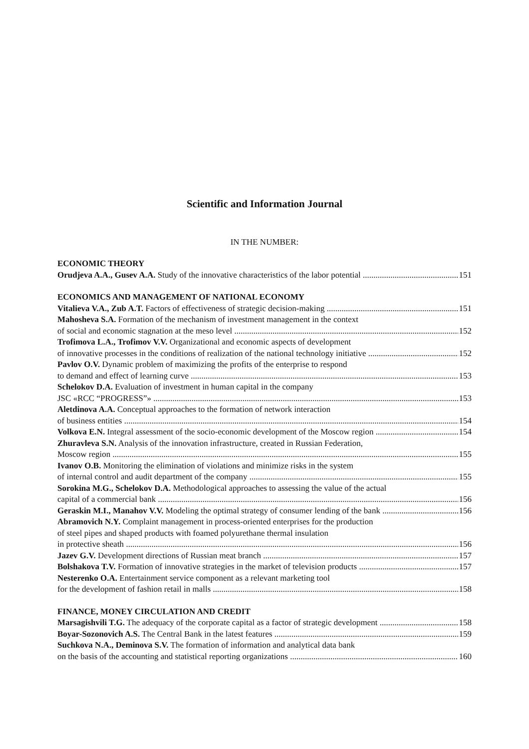Scientific and Information Journal
IN THE NUMBER:
ECONOMIC THEORY
Orudjeva A.A., Gusev A.A. Study of the innovative characteristics of the labor potential 151
ECONOMICS AND MANAGEMENT OF NATIONAL ECONOMY
Vitalieva V.A., Zub A.T. Factors of effectiveness of strategic decision-making 151
Mahosheva S.A. Formation of the mechanism of investment management in the context
of social and economic stagnation at the meso level 152
Trofimova L.A., Trofimov V.V. Organizational and economic aspects of development
of innovative processes in the conditions of realization of the national technology initiative 152
Pavlov O.V. Dynamic problem of maximizing the profits of the enterprise to respond
to demand and effect of learning curve 153
Schelokov D.A. Evaluation of investment in human capital in the company
JSC «RCC “PROGRESS”» 153
Aletdinova A.A. Conceptual approaches to the formation of network interaction
of business entities 154
Volkova E.N. Integral assessment of the socio-economic development of the Moscow region 154
Zhuravleva S.N. Analysis of the innovation infrastructure, created in Russian Federation,
Moscow region 155
Ivanov O.B. Monitoring the elimination of violations and minimize risks in the system
of internal control and audit department of the company 155
Sorokina M.G., Schelokov D.A. Methodological approaches to assessing the value of the actual
capital of a commercial bank 156
Geraskin M.I., Manahov V.V. Modeling the optimal strategy of consumer lending of the bank 156
Abramovich N.Y. Complaint management in process-oriented enterprises for the production
of steel pipes and shaped products with foamed polyurethane thermal insulation
in protective sheath 156
Jazev G.V. Development directions of Russian meat branch 157
Bolshakova T.V. Formation of innovative strategies in the market of television products 157
Nesterenko O.A. Entertainment service component as a relevant marketing tool
for the development of fashion retail in malls 158
FINANCE, MONEY CIRCULATION AND CREDIT
Marsagishvili T.G. The adequacy of the corporate capital as a factor of strategic development 158
Boyar-Sozonovich A.S. The Central Bank in the latest features 159
Suchkova N.A., Deminova S.V. The formation of information and analytical data bank
on the basis of the accounting and statistical reporting organizations 160